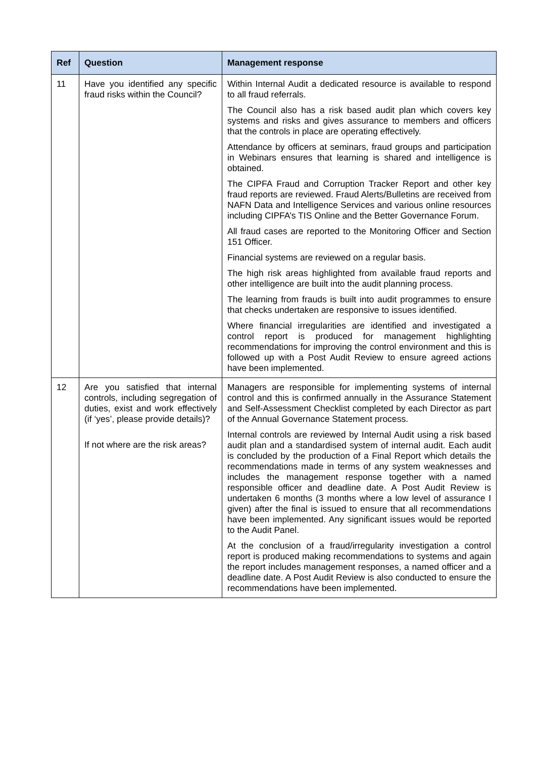| Ref | Question | Management response |
| --- | --- | --- |
| 11 | Have you identified any specific fraud risks within the Council? | Within Internal Audit a dedicated resource is available to respond to all fraud referrals. The Council also has a risk based audit plan which covers key systems and risks and gives assurance to members and officers that the controls in place are operating effectively. Attendance by officers at seminars, fraud groups and participation in Webinars ensures that learning is shared and intelligence is obtained. The CIPFA Fraud and Corruption Tracker Report and other key fraud reports are reviewed. Fraud Alerts/Bulletins are received from NAFN Data and Intelligence Services and various online resources including CIPFA’s TIS Online and the Better Governance Forum. All fraud cases are reported to the Monitoring Officer and Section 151 Officer. Financial systems are reviewed on a regular basis. The high risk areas highlighted from available fraud reports and other intelligence are built into the audit planning process. The learning from frauds is built into audit programmes to ensure that checks undertaken are responsive to issues identified. Where financial irregularities are identified and investigated a control report is produced for management highlighting recommendations for improving the control environment and this is followed up with a Post Audit Review to ensure agreed actions have been implemented. |
| 12 | Are you satisfied that internal controls, including segregation of duties, exist and work effectively (if ‘yes’, please provide details)? If not where are the risk areas? | Managers are responsible for implementing systems of internal control and this is confirmed annually in the Assurance Statement and Self-Assessment Checklist completed by each Director as part of the Annual Governance Statement process. Internal controls are reviewed by Internal Audit using a risk based audit plan and a standardised system of internal audit. Each audit is concluded by the production of a Final Report which details the recommendations made in terms of any system weaknesses and includes the management response together with a named responsible officer and deadline date. A Post Audit Review is undertaken 6 months (3 months where a low level of assurance I given) after the final is issued to ensure that all recommendations have been implemented. Any significant issues would be reported to the Audit Panel. At the conclusion of a fraud/irregularity investigation a control report is produced making recommendations to systems and again the report includes management responses, a named officer and a deadline date. A Post Audit Review is also conducted to ensure the recommendations have been implemented. |